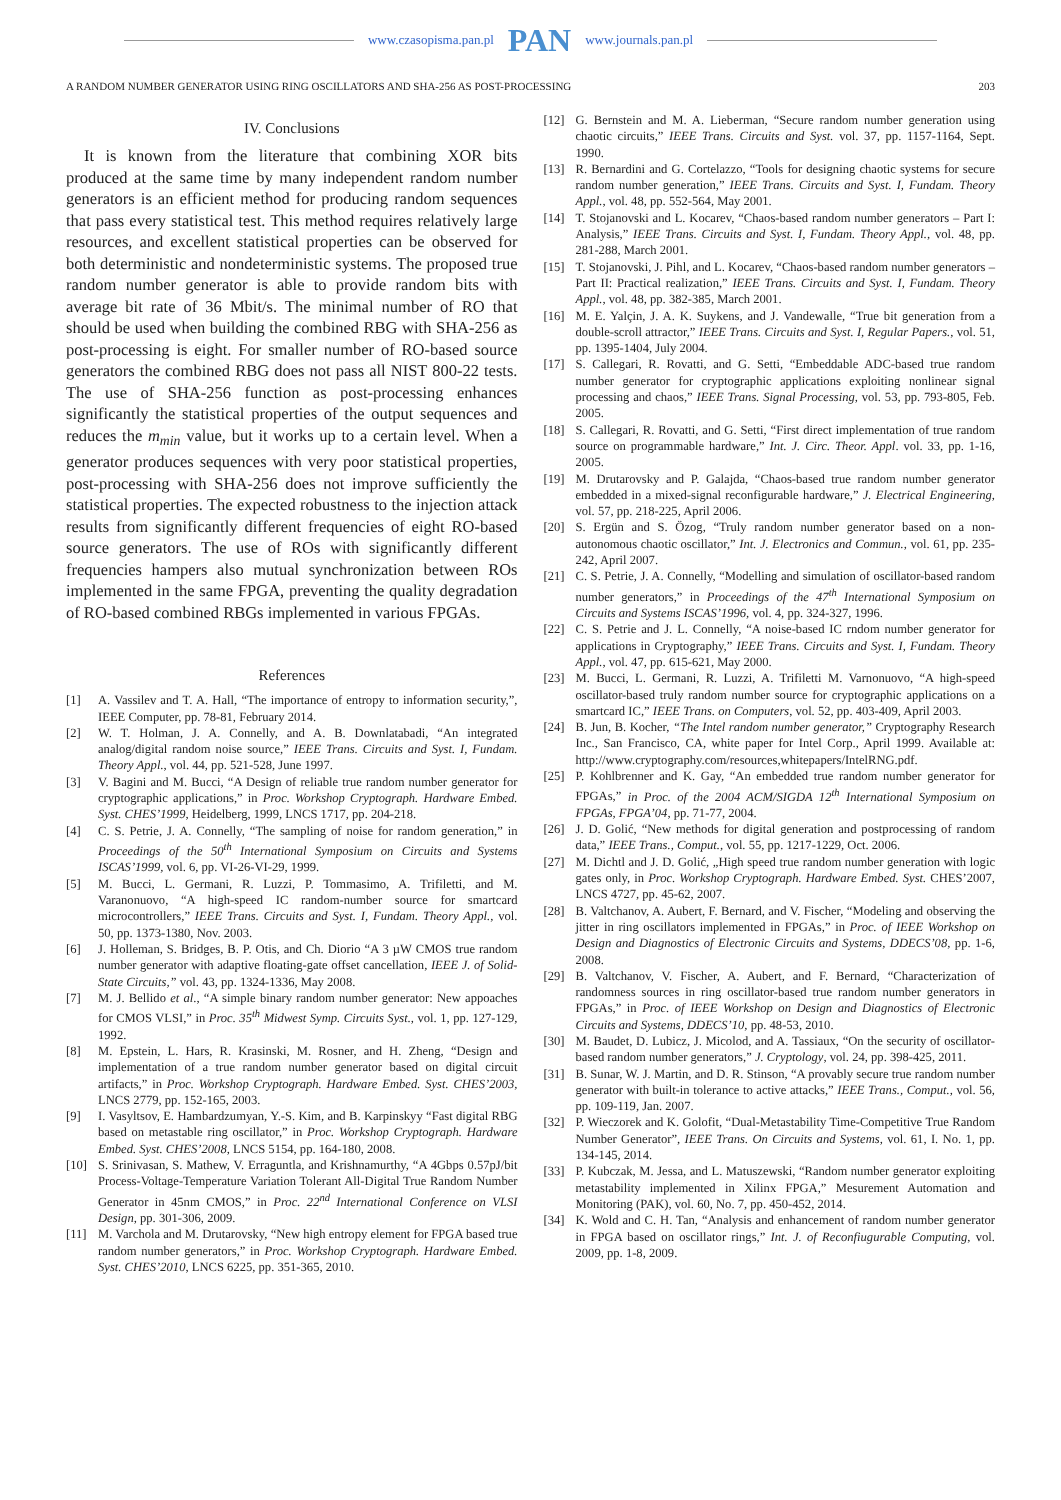www.czasopisma.pan.pl PAN www.journals.pan.pl
A RANDOM NUMBER GENERATOR USING RING OSCILLATORS AND SHA-256 AS POST-PROCESSING 203
IV. Conclusions
It is known from the literature that combining XOR bits produced at the same time by many independent random number generators is an efficient method for producing random sequences that pass every statistical test. This method requires relatively large resources, and excellent statistical properties can be observed for both deterministic and nondeterministic systems. The proposed true random number generator is able to provide random bits with average bit rate of 36 Mbit/s. The minimal number of RO that should be used when building the combined RBG with SHA-256 as post-processing is eight. For smaller number of RO-based source generators the combined RBG does not pass all NIST 800-22 tests. The use of SHA-256 function as post-processing enhances significantly the statistical properties of the output sequences and reduces the m<sub>min</sub> value, but it works up to a certain level. When a generator produces sequences with very poor statistical properties, post-processing with SHA-256 does not improve sufficiently the statistical properties. The expected robustness to the injection attack results from significantly different frequencies of eight RO-based source generators. The use of ROs with significantly different frequencies hampers also mutual synchronization between ROs implemented in the same FPGA, preventing the quality degradation of RO-based combined RBGs implemented in various FPGAs.
References
[1] A. Vassilev and T. A. Hall, “The importance of entropy to information security,”, IEEE Computer, pp. 78-81, February 2014.
[2] W. T. Holman, J. A. Connelly, and A. B. Downlatabadi, “An integrated analog/digital random noise source,” IEEE Trans. Circuits and Syst. I, Fundam. Theory Appl., vol. 44, pp. 521-528, June 1997.
[3] V. Bagini and M. Bucci, “A Design of reliable true random number generator for cryptographic applications,” in Proc. Workshop Cryptograph. Hardware Embed. Syst. CHES’1999, Heidelberg, 1999, LNCS 1717, pp. 204-218.
[4] C. S. Petrie, J. A. Connelly, “The sampling of noise for random generation,” in Proceedings of the 50<sup>th</sup> International Symposium on Circuits and Systems ISCAS’1999, vol. 6, pp. VI-26-VI-29, 1999.
[5] M. Bucci, L. Germani, R. Luzzi, P. Tommasimo, A. Trifiletti, and M. Varanonuovo, “A high-speed IC random-number source for smartcard microcontrollers,” IEEE Trans. Circuits and Syst. I, Fundam. Theory Appl., vol. 50, pp. 1373-1380, Nov. 2003.
[6] J. Holleman, S. Bridges, B. P. Otis, and Ch. Diorio “A 3 µW CMOS true random number generator with adaptive floating-gate offset cancellation, IEEE J. of Solid-State Circuits,” vol. 43, pp. 1324-1336, May 2008.
[7] M. J. Bellido et al., “A simple binary random number generator: New appoaches for CMOS VLSI,” in Proc. 35<sup>th</sup> Midwest Symp. Circuits Syst., vol. 1, pp. 127-129, 1992.
[8] M. Epstein, L. Hars, R. Krasinski, M. Rosner, and H. Zheng, “Design and implementation of a true random number generator based on digital circuit artifacts,” in Proc. Workshop Cryptograph. Hardware Embed. Syst. CHES’2003, LNCS 2779, pp. 152-165, 2003.
[9] I. Vasyltsov, E. Hambardzumyan, Y.-S. Kim, and B. Karpinskyy “Fast digital RBG based on metastable ring oscillator,” in Proc. Workshop Cryptograph. Hardware Embed. Syst. CHES’2008, LNCS 5154, pp. 164-180, 2008.
[10] S. Srinivasan, S. Mathew, V. Erraguntla, and Krishnamurthy, “A 4Gbps 0.57pJ/bit Process-Voltage-Temperature Variation Tolerant All-Digital True Random Number Generator in 45nm CMOS,” in Proc. 22<sup>nd</sup> International Conference on VLSI Design, pp. 301-306, 2009.
[11] M. Varchola and M. Drutarovsky, “New high entropy element for FPGA based true random number generators,” in Proc. Workshop Cryptograph. Hardware Embed. Syst. CHES’2010, LNCS 6225, pp. 351-365, 2010.
[12] G. Bernstein and M. A. Lieberman, “Secure random number generation using chaotic circuits,” IEEE Trans. Circuits and Syst. vol. 37, pp. 1157-1164, Sept. 1990.
[13] R. Bernardini and G. Cortelazzo, “Tools for designing chaotic systems for secure random number generation,” IEEE Trans. Circuits and Syst. I, Fundam. Theory Appl., vol. 48, pp. 552-564, May 2001.
[14] T. Stojanovski and L. Kocarev, “Chaos-based random number generators – Part I: Analysis,” IEEE Trans. Circuits and Syst. I, Fundam. Theory Appl., vol. 48, pp. 281-288, March 2001.
[15] T. Stojanovski, J. Pihl, and L. Kocarev, “Chaos-based random number generators – Part II: Practical realization,” IEEE Trans. Circuits and Syst. I, Fundam. Theory Appl., vol. 48, pp. 382-385, March 2001.
[16] M. E. Yalçin, J. A. K. Suykens, and J. Vandewalle, “True bit generation from a double-scroll attractor,” IEEE Trans. Circuits and Syst. I, Regular Papers., vol. 51, pp. 1395-1404, July 2004.
[17] S. Callegari, R. Rovatti, and G. Setti, “Embeddable ADC-based true random number generator for cryptographic applications exploiting nonlinear signal processing and chaos,” IEEE Trans. Signal Processing, vol. 53, pp. 793-805, Feb. 2005.
[18] S. Callegari, R. Rovatti, and G. Setti, “First direct implementation of true random source on programmable hardware,” Int. J. Circ. Theor. Appl. vol. 33, pp. 1-16, 2005.
[19] M. Drutarovsky and P. Galajda, “Chaos-based true random number generator embedded in a mixed-signal reconfigurable hardware,” J. Electrical Engineering, vol. 57, pp. 218-225, April 2006.
[20] S. Ergün and S. Özog, “Truly random number generator based on a non-autonomous chaotic oscillator,” Int. J. Electronics and Commun., vol. 61, pp. 235-242, April 2007.
[21] C. S. Petrie, J. A. Connelly, “Modelling and simulation of oscillator-based random number generators,” in Proceedings of the 47<sup>th</sup> International Symposium on Circuits and Systems ISCAS’1996, vol. 4, pp. 324-327, 1996.
[22] C. S. Petrie and J. L. Connelly, “A noise-based IC rndom number generator for applications in Cryptography,” IEEE Trans. Circuits and Syst. I, Fundam. Theory Appl., vol. 47, pp. 615-621, May 2000.
[23] M. Bucci, L. Germani, R. Luzzi, A. Trifiletti M. Varnonuovo, “A high-speed oscillator-based truly random number source for cryptographic applications on a smartcard IC,” IEEE Trans. on Computers, vol. 52, pp. 403-409, April 2003.
[24] B. Jun, B. Kocher, “The Intel random number generator,” Cryptography Research Inc., San Francisco, CA, white paper for Intel Corp., April 1999. Available at: http://www.cryptography.com/resources,whitepapers/IntelRNG.pdf.
[25] P. Kohlbrenner and K. Gay, “An embedded true random number generator for FPGAs,” in Proc. of the 2004 ACM/SIGDA 12<sup>th</sup> International Symposium on FPGAs, FPGA’04, pp. 71-77, 2004.
[26] J. D. Golić, “New methods for digital generation and postprocessing of random data,” IEEE Trans., Comput., vol. 55, pp. 1217-1229, Oct. 2006.
[27] M. Dichtl and J. D. Golić, „High speed true random number generation with logic gates only, in Proc. Workshop Cryptograph. Hardware Embed. Syst. CHES’2007, LNCS 4727, pp. 45-62, 2007.
[28] B. Valtchanov, A. Aubert, F. Bernard, and V. Fischer, “Modeling and observing the jitter in ring oscillators implemented in FPGAs,” in Proc. of IEEE Workshop on Design and Diagnostics of Electronic Circuits and Systems, DDECS’08, pp. 1-6, 2008.
[29] B. Valtchanov, V. Fischer, A. Aubert, and F. Bernard, “Characterization of randomness sources in ring oscillator-based true random number generators in FPGAs,” in Proc. of IEEE Workshop on Design and Diagnostics of Electronic Circuits and Systems, DDECS’10, pp. 48-53, 2010.
[30] M. Baudet, D. Lubicz, J. Micolod, and A. Tassiaux, “On the security of oscillator-based random number generators,” J. Cryptology, vol. 24, pp. 398-425, 2011.
[31] B. Sunar, W. J. Martin, and D. R. Stinson, “A provably secure true random number generator with built-in tolerance to active attacks,” IEEE Trans., Comput., vol. 56, pp. 109-119, Jan. 2007.
[32] P. Wieczorek and K. Golofit, “Dual-Metastability Time-Competitive True Random Number Generator”, IEEE Trans. On Circuits and Systems, vol. 61, I. No. 1, pp. 134-145, 2014.
[33] P. Kubczak, M. Jessa, and L. Matuszewski, “Random number generator exploiting metastability implemented in Xilinx FPGA,” Mesurement Automation and Monitoring (PAK), vol. 60, No. 7, pp. 450-452, 2014.
[34] K. Wold and C. H. Tan, “Analysis and enhancement of random number generator in FPGA based on oscillator rings,” Int. J. of Reconfiugurable Computing, vol. 2009, pp. 1-8, 2009.